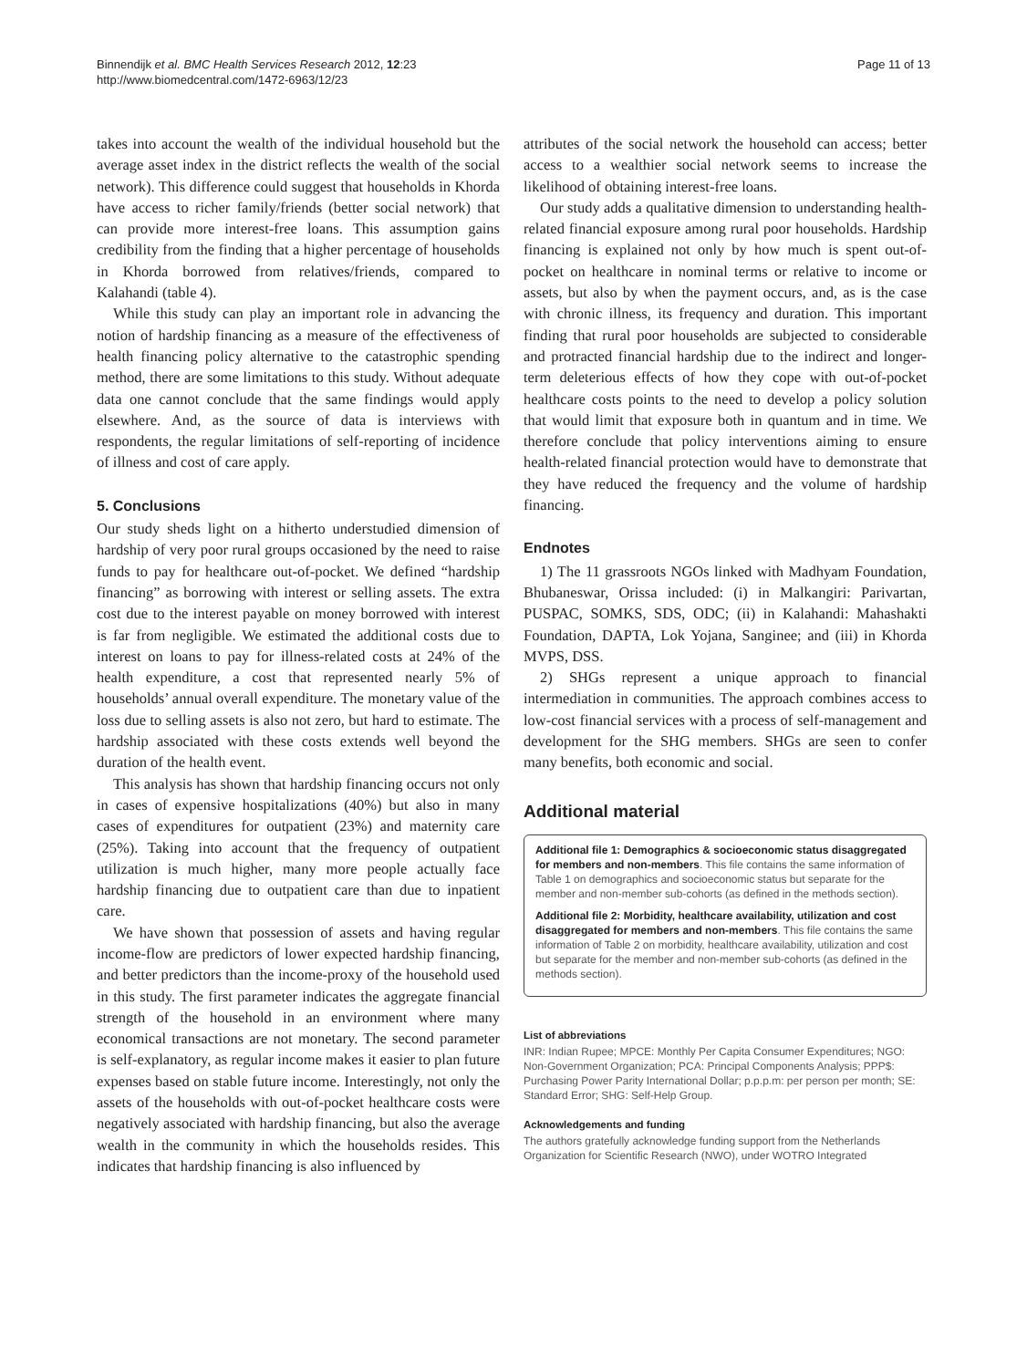Binnendijk et al. BMC Health Services Research 2012, 12:23
http://www.biomedcentral.com/1472-6963/12/23
Page 11 of 13
takes into account the wealth of the individual household but the average asset index in the district reflects the wealth of the social network). This difference could suggest that households in Khorda have access to richer family/friends (better social network) that can provide more interest-free loans. This assumption gains credibility from the finding that a higher percentage of households in Khorda borrowed from relatives/friends, compared to Kalahandi (table 4).
While this study can play an important role in advancing the notion of hardship financing as a measure of the effectiveness of health financing policy alternative to the catastrophic spending method, there are some limitations to this study. Without adequate data one cannot conclude that the same findings would apply elsewhere. And, as the source of data is interviews with respondents, the regular limitations of self-reporting of incidence of illness and cost of care apply.
5. Conclusions
Our study sheds light on a hitherto understudied dimension of hardship of very poor rural groups occasioned by the need to raise funds to pay for healthcare out-of-pocket. We defined “hardship financing” as borrowing with interest or selling assets. The extra cost due to the interest payable on money borrowed with interest is far from negligible. We estimated the additional costs due to interest on loans to pay for illness-related costs at 24% of the health expenditure, a cost that represented nearly 5% of households’ annual overall expenditure. The monetary value of the loss due to selling assets is also not zero, but hard to estimate. The hardship associated with these costs extends well beyond the duration of the health event.
This analysis has shown that hardship financing occurs not only in cases of expensive hospitalizations (40%) but also in many cases of expenditures for outpatient (23%) and maternity care (25%). Taking into account that the frequency of outpatient utilization is much higher, many more people actually face hardship financing due to outpatient care than due to inpatient care.
We have shown that possession of assets and having regular income-flow are predictors of lower expected hardship financing, and better predictors than the income-proxy of the household used in this study. The first parameter indicates the aggregate financial strength of the household in an environment where many economical transactions are not monetary. The second parameter is self-explanatory, as regular income makes it easier to plan future expenses based on stable future income. Interestingly, not only the assets of the households with out-of-pocket healthcare costs were negatively associated with hardship financing, but also the average wealth in the community in which the households resides. This indicates that hardship financing is also influenced by
attributes of the social network the household can access; better access to a wealthier social network seems to increase the likelihood of obtaining interest-free loans.
Our study adds a qualitative dimension to understanding health-related financial exposure among rural poor households. Hardship financing is explained not only by how much is spent out-of-pocket on healthcare in nominal terms or relative to income or assets, but also by when the payment occurs, and, as is the case with chronic illness, its frequency and duration. This important finding that rural poor households are subjected to considerable and protracted financial hardship due to the indirect and longer-term deleterious effects of how they cope with out-of-pocket healthcare costs points to the need to develop a policy solution that would limit that exposure both in quantum and in time. We therefore conclude that policy interventions aiming to ensure health-related financial protection would have to demonstrate that they have reduced the frequency and the volume of hardship financing.
Endnotes
1) The 11 grassroots NGOs linked with Madhyam Foundation, Bhubaneswar, Orissa included: (i) in Malkangiri: Parivartan, PUSPAC, SOMKS, SDS, ODC; (ii) in Kalahandi: Mahashakti Foundation, DAPTA, Lok Yojana, Sanginee; and (iii) in Khorda MVPS, DSS.
2) SHGs represent a unique approach to financial intermediation in communities. The approach combines access to low-cost financial services with a process of self-management and development for the SHG members. SHGs are seen to confer many benefits, both economic and social.
Additional material
Additional file 1: Demographics & socioeconomic status disaggregated for members and non-members. This file contains the same information of Table 1 on demographics and socioeconomic status but separate for the member and non-member sub-cohorts (as defined in the methods section).
Additional file 2: Morbidity, healthcare availability, utilization and cost disaggregated for members and non-members. This file contains the same information of Table 2 on morbidity, healthcare availability, utilization and cost but separate for the member and non-member sub-cohorts (as defined in the methods section).
List of abbreviations
INR: Indian Rupee; MPCE: Monthly Per Capita Consumer Expenditures; NGO: Non-Government Organization; PCA: Principal Components Analysis; PPP$: Purchasing Power Parity International Dollar; p.p.p.m: per person per month; SE: Standard Error; SHG: Self-Help Group.
Acknowledgements and funding
The authors gratefully acknowledge funding support from the Netherlands Organization for Scientific Research (NWO), under WOTRO Integrated